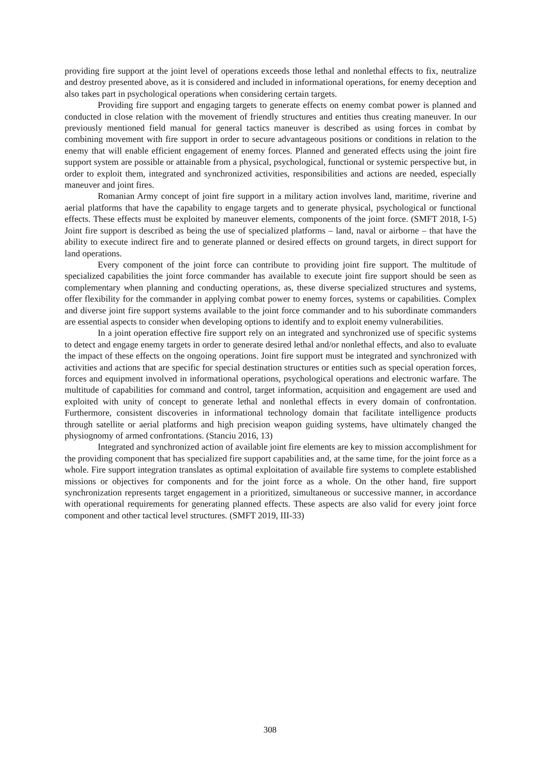providing fire support at the joint level of operations exceeds those lethal and nonlethal effects to fix, neutralize and destroy presented above, as it is considered and included in informational operations, for enemy deception and also takes part in psychological operations when considering certain targets.
Providing fire support and engaging targets to generate effects on enemy combat power is planned and conducted in close relation with the movement of friendly structures and entities thus creating maneuver. In our previously mentioned field manual for general tactics maneuver is described as using forces in combat by combining movement with fire support in order to secure advantageous positions or conditions in relation to the enemy that will enable efficient engagement of enemy forces. Planned and generated effects using the joint fire support system are possible or attainable from a physical, psychological, functional or systemic perspective but, in order to exploit them, integrated and synchronized activities, responsibilities and actions are needed, especially maneuver and joint fires.
Romanian Army concept of joint fire support in a military action involves land, maritime, riverine and aerial platforms that have the capability to engage targets and to generate physical, psychological or functional effects. These effects must be exploited by maneuver elements, components of the joint force. (SMFT 2018, I-5) Joint fire support is described as being the use of specialized platforms – land, naval or airborne – that have the ability to execute indirect fire and to generate planned or desired effects on ground targets, in direct support for land operations.
Every component of the joint force can contribute to providing joint fire support. The multitude of specialized capabilities the joint force commander has available to execute joint fire support should be seen as complementary when planning and conducting operations, as, these diverse specialized structures and systems, offer flexibility for the commander in applying combat power to enemy forces, systems or capabilities. Complex and diverse joint fire support systems available to the joint force commander and to his subordinate commanders are essential aspects to consider when developing options to identify and to exploit enemy vulnerabilities.
In a joint operation effective fire support rely on an integrated and synchronized use of specific systems to detect and engage enemy targets in order to generate desired lethal and/or nonlethal effects, and also to evaluate the impact of these effects on the ongoing operations. Joint fire support must be integrated and synchronized with activities and actions that are specific for special destination structures or entities such as special operation forces, forces and equipment involved in informational operations, psychological operations and electronic warfare. The multitude of capabilities for command and control, target information, acquisition and engagement are used and exploited with unity of concept to generate lethal and nonlethal effects in every domain of confrontation. Furthermore, consistent discoveries in informational technology domain that facilitate intelligence products through satellite or aerial platforms and high precision weapon guiding systems, have ultimately changed the physiognomy of armed confrontations. (Stanciu 2016, 13)
Integrated and synchronized action of available joint fire elements are key to mission accomplishment for the providing component that has specialized fire support capabilities and, at the same time, for the joint force as a whole. Fire support integration translates as optimal exploitation of available fire systems to complete established missions or objectives for components and for the joint force as a whole. On the other hand, fire support synchronization represents target engagement in a prioritized, simultaneous or successive manner, in accordance with operational requirements for generating planned effects. These aspects are also valid for every joint force component and other tactical level structures. (SMFT 2019, III-33)
308